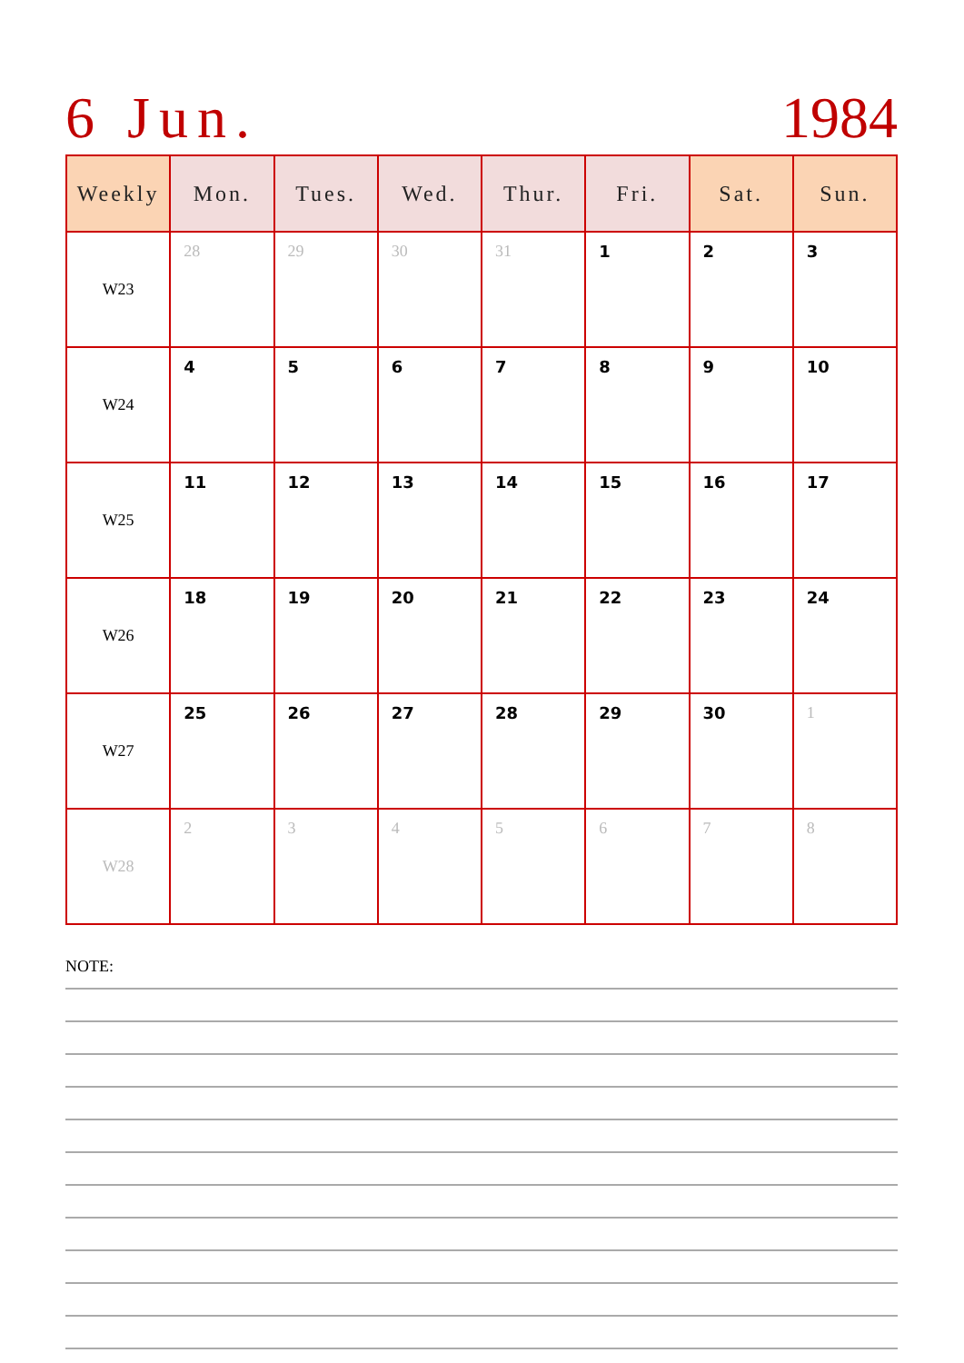6 Jun. 1984
| Weekly | Mon. | Tues. | Wed. | Thur. | Fri. | Sat. | Sun. |
| --- | --- | --- | --- | --- | --- | --- | --- |
| W23 | 28 | 29 | 30 | 31 | 1 | 2 | 3 |
| W24 | 4 | 5 | 6 | 7 | 8 | 9 | 10 |
| W25 | 11 | 12 | 13 | 14 | 15 | 16 | 17 |
| W26 | 18 | 19 | 20 | 21 | 22 | 23 | 24 |
| W27 | 25 | 26 | 27 | 28 | 29 | 30 | 1 |
| W28 | 2 | 3 | 4 | 5 | 6 | 7 | 8 |
NOTE: